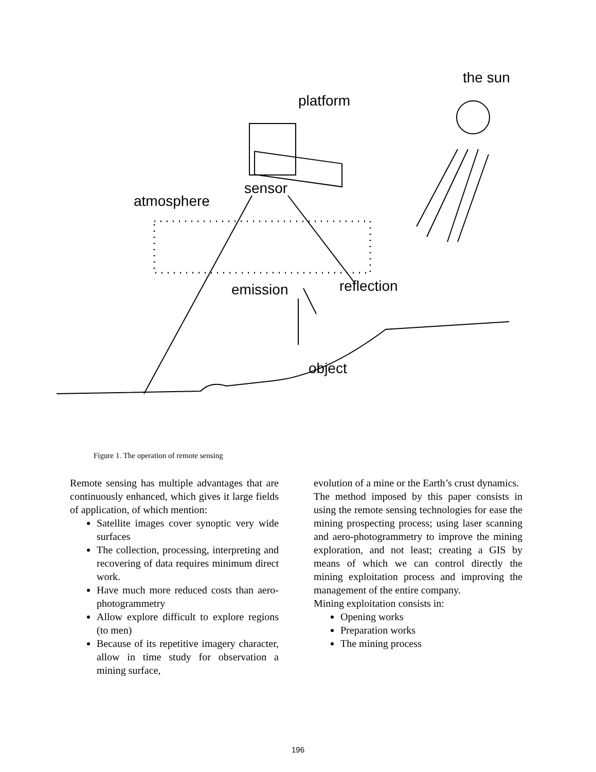the sun
platform
sensor
atmosphere
emission
reflection
object
Figure 1. The operation of remote sensing
Remote sensing has multiple advantages that are continuously enhanced, which gives it large fields of application, of which mention:
Satellite images cover synoptic very wide surfaces
The collection, processing, interpreting and recovering of data requires minimum direct work.
Have much more reduced costs than aero-photogrammetry
Allow explore difficult to explore regions (to men)
Because of its repetitive imagery character, allow in time study for observation a mining surface,
evolution of a mine or the Earth’s crust dynamics.
The method imposed by this paper consists in using the remote sensing technologies for ease the mining prospecting process; using laser scanning and aero-photogrammetry to improve the mining exploration, and not least; creating a GIS by means of which we can control directly the mining exploitation process and improving the management of the entire company.
Mining exploitation consists in:
Opening works
Preparation works
The mining process
196